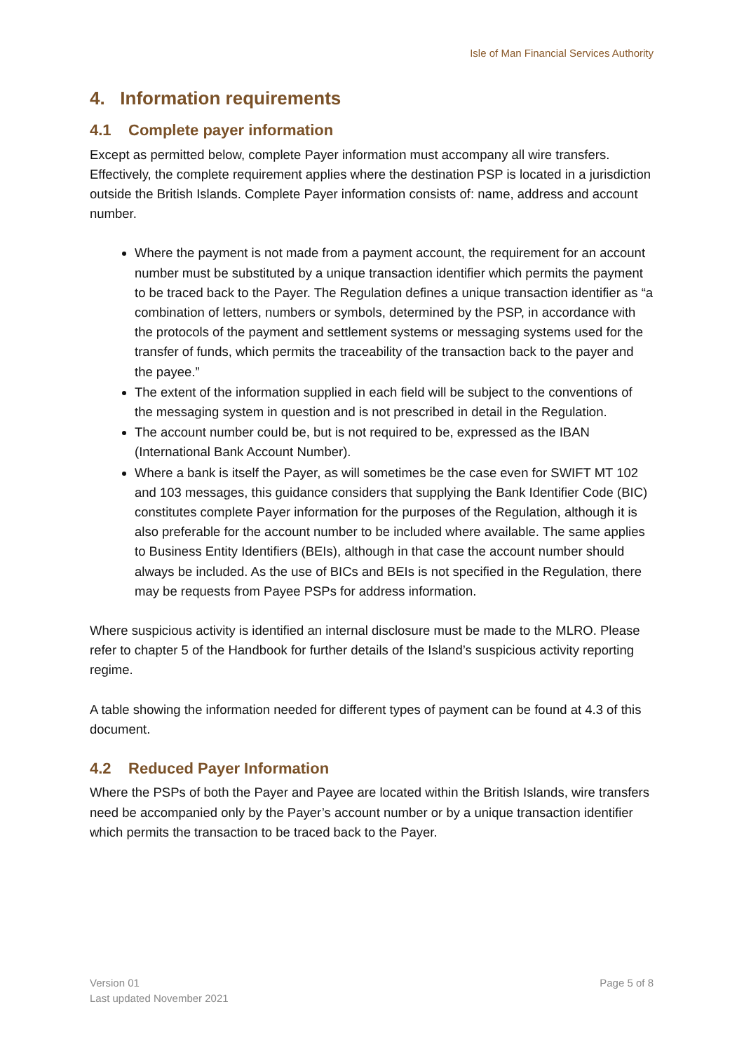Isle of Man Financial Services Authority
4. Information requirements
4.1 Complete payer information
Except as permitted below, complete Payer information must accompany all wire transfers. Effectively, the complete requirement applies where the destination PSP is located in a jurisdiction outside the British Islands. Complete Payer information consists of: name, address and account number.
Where the payment is not made from a payment account, the requirement for an account number must be substituted by a unique transaction identifier which permits the payment to be traced back to the Payer. The Regulation defines a unique transaction identifier as “a combination of letters, numbers or symbols, determined by the PSP, in accordance with the protocols of the payment and settlement systems or messaging systems used for the transfer of funds, which permits the traceability of the transaction back to the payer and the payee.”
The extent of the information supplied in each field will be subject to the conventions of the messaging system in question and is not prescribed in detail in the Regulation.
The account number could be, but is not required to be, expressed as the IBAN (International Bank Account Number).
Where a bank is itself the Payer, as will sometimes be the case even for SWIFT MT 102 and 103 messages, this guidance considers that supplying the Bank Identifier Code (BIC) constitutes complete Payer information for the purposes of the Regulation, although it is also preferable for the account number to be included where available. The same applies to Business Entity Identifiers (BEIs), although in that case the account number should always be included. As the use of BICs and BEIs is not specified in the Regulation, there may be requests from Payee PSPs for address information.
Where suspicious activity is identified an internal disclosure must be made to the MLRO. Please refer to chapter 5 of the Handbook for further details of the Island’s suspicious activity reporting regime.
A table showing the information needed for different types of payment can be found at 4.3 of this document.
4.2 Reduced Payer Information
Where the PSPs of both the Payer and Payee are located within the British Islands, wire transfers need be accompanied only by the Payer’s account number or by a unique transaction identifier which permits the transaction to be traced back to the Payer.
Version 01
Last updated November 2021
Page 5 of 8